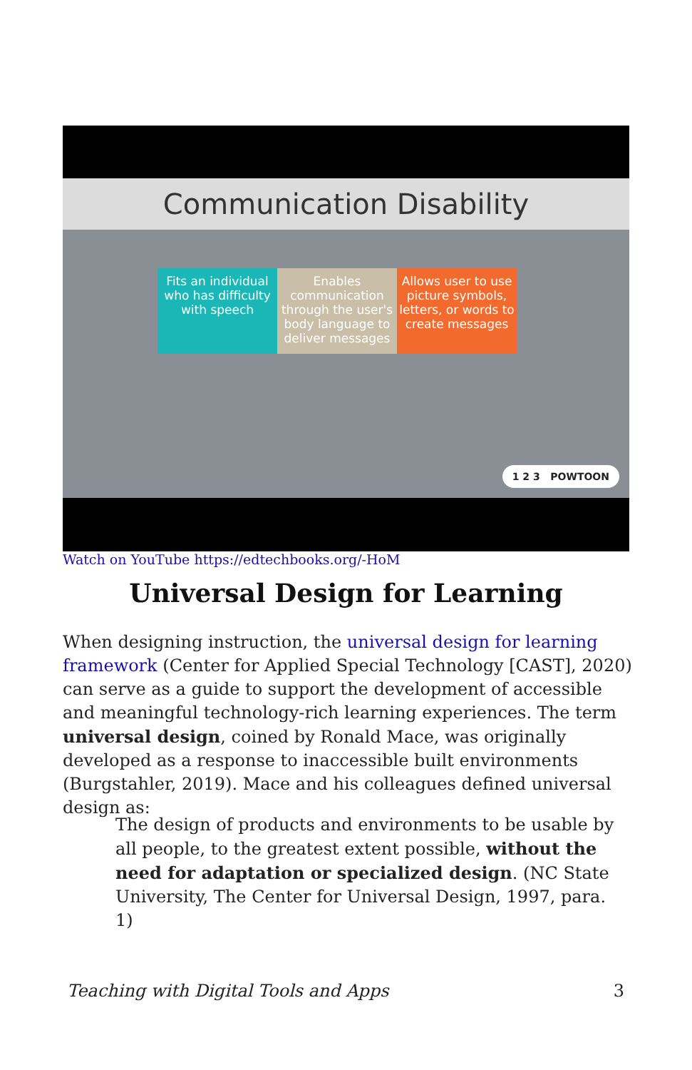Communication Disability
Fits an individual who has difficulty with speech
Enables communication through the user's body language to deliver messages
Allows user to use picture symbols, letters, or words to create messages
1 2 3 POWTOON
Watch on YouTube https://edtechbooks.org/-HoM
Universal Design for Learning
When designing instruction, the universal design for learning framework (Center for Applied Special Technology [CAST], 2020) can serve as a guide to support the development of accessible and meaningful technology-rich learning experiences. The term universal design, coined by Ronald Mace, was originally developed as a response to inaccessible built environments (Burgstahler, 2019). Mace and his colleagues defined universal design as:
The design of products and environments to be usable by all people, to the greatest extent possible, without the need for adaptation or specialized design. (NC State University, The Center for Universal Design, 1997, para. 1)
Teaching with Digital Tools and Apps 3